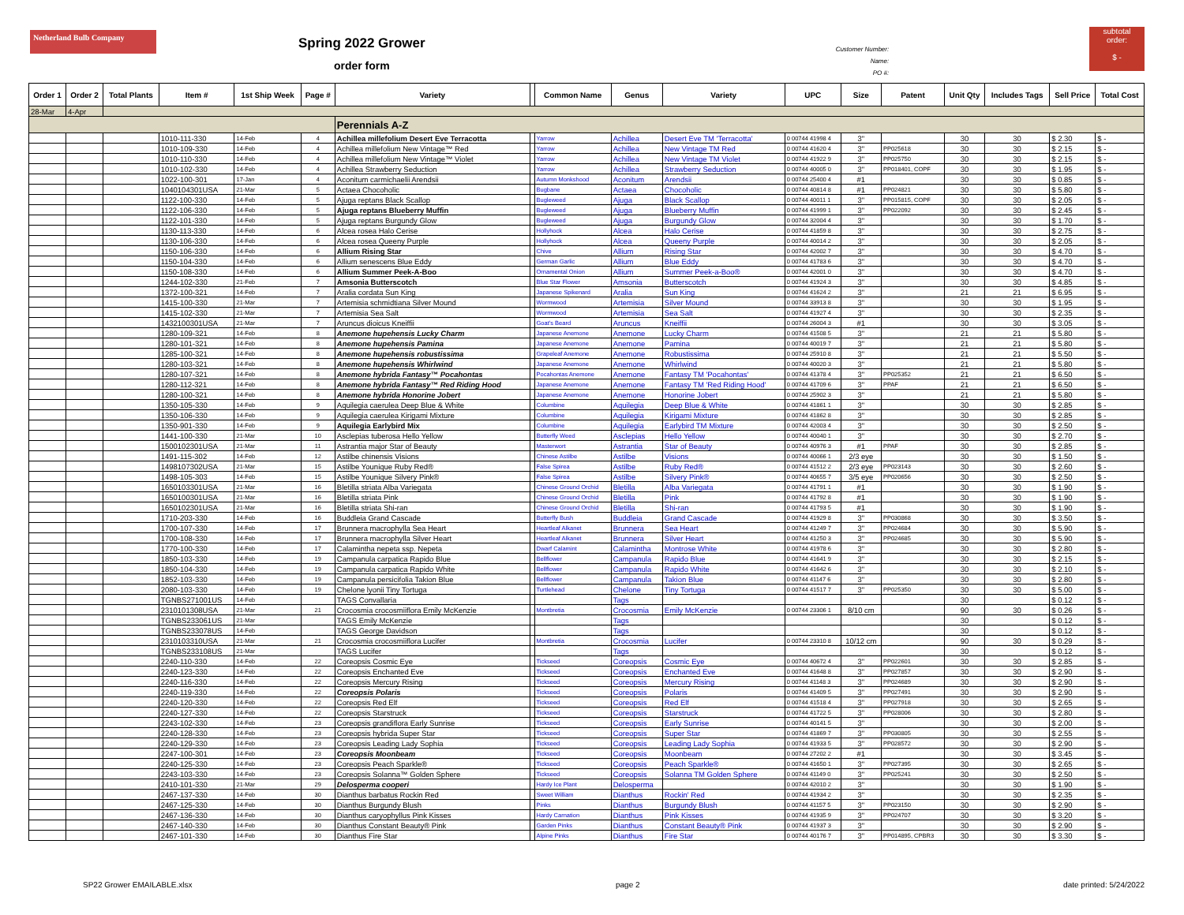Netherland Bulb Company
Spring 2022 Grower
order form
Customer Number:
Name:
PO #:
subtotal
order:
$ -
| Order 1 | Order 2 | Total Plants | Item # | 1st Ship Week | Page # | Variety | | Common Name | Genus | Variety | UPC | Size | Patent | Unit Qty | Includes Tags | Sell Price | Total Cost |
| --- | --- | --- | --- | --- | --- | --- | --- | --- | --- | --- | --- | --- | --- | --- | --- | --- | --- |
| 28-Mar | 4-Apr | | | | | | | | | | | | | | | | |
| | | | | | | Perennials A-Z | | | | | | | | | | | |
| | | | 1010-111-330 | 14-Feb | 4 | Achillea millefolium Desert Eve Terracotta | | Yarrow | Achillea | Desert Eve TM 'Terracotta' | 0 00744 41998 4 | 3" | | 30 | 30 | $ 2.30 | $ - |
| | | | 1010-109-330 | 14-Feb | 4 | Achillea millefolium New Vintage™ Red | | Yarrow | Achillea | New Vintage TM Red | 0 00744 41620 4 | 3" | PP025618 | 30 | 30 | $ 2.15 | $ - |
| | | | 1010-110-330 | 14-Feb | 4 | Achillea millefolium New Vintage™ Violet | | Yarrow | Achillea | New Vintage TM Violet | 0 00744 41922 9 | 3" | PP025750 | 30 | 30 | $ 2.15 | $ - |
| | | | 1010-102-330 | 14-Feb | 4 | Achillea Strawberry Seduction | | Yarrow | Achillea | Strawberry Seduction | 0 00744 40005 0 | 3" | PP018401, COPF | 30 | 30 | $ 1.95 | $ - |
| | | | 1022-100-301 | 17-Jan | 4 | Aconitum carmichaelii Arendsii | | Autumn Monkshood | Aconitum | Arendsii | 0 00744 25400 4 | #1 | | 30 | 30 | $ 0.85 | $ - |
| | | | 1040104301USA | 21-Mar | 5 | Actaea Chocoholic | | Bugbane | Actaea | Chocoholic | 0 00744 40814 8 | #1 | PP024821 | 30 | 30 | $ 5.80 | $ - |
| | | | 1122-100-330 | 14-Feb | 5 | Ajuga reptans Black Scallop | | Bugleweed | Ajuga | Black Scallop | 0 00744 40011 1 | 3" | PP015815, COPF | 30 | 30 | $ 2.05 | $ - |
| | | | 1122-106-330 | 14-Feb | 5 | Ajuga reptans Blueberry Muffin | | Bugleweed | Ajuga | Blueberry Muffin | 0 00744 41999 1 | 3" | PP022092 | 30 | 30 | $ 2.45 | $ - |
| | | | 1122-101-330 | 14-Feb | 5 | Ajuga reptans Burgundy Glow | | Bugleweed | Ajuga | Burgundy Glow | 0 00744 32004 4 | 3" | | 30 | 30 | $ 1.70 | $ - |
| | | | 1130-113-330 | 14-Feb | 6 | Alcea rosea Halo Cerise | | Hollyhock | Alcea | Halo Cerise | 0 00744 41859 8 | 3" | | 30 | 30 | $ 2.75 | $ - |
| | | | 1130-106-330 | 14-Feb | 6 | Alcea rosea Queeny Purple | | Hollyhock | Alcea | Queeny Purple | 0 00744 40014 2 | 3" | | 30 | 30 | $ 2.05 | $ - |
| | | | 1150-106-330 | 14-Feb | 6 | Allium Rising Star | | Chive | Allium | Rising Star | 0 00744 42002 7 | 3" | | 30 | 30 | $ 4.70 | $ - |
| | | | 1150-104-330 | 14-Feb | 6 | Allium senescens Blue Eddy | | German Garlic | Allium | Blue Eddy | 0 00744 41783 6 | 3" | | 30 | 30 | $ 4.70 | $ - |
| | | | 1150-108-330 | 14-Feb | 6 | Allium Summer Peek-A-Boo | | Ornamental Onion | Allium | Summer Peek-a-Boo® | 0 00744 42001 0 | 3" | | 30 | 30 | $ 4.70 | $ - |
| | | | 1244-102-330 | 21-Feb | 7 | Amsonia Butterscotch | | Blue Star Flower | Amsonia | Butterscotch | 0 00744 41924 3 | 3" | | 30 | 30 | $ 4.85 | $ - |
| | | | 1372-100-321 | 14-Feb | 7 | Aralia cordata Sun King | | Japanese Spikenard | Aralia | Sun King | 0 00744 41624 2 | 3" | | 21 | 21 | $ 6.95 | $ - |
| | | | 1415-100-330 | 21-Mar | 7 | Artemisia schmidtiana Silver Mound | | Wormwood | Artemisia | Silver Mound | 0 00744 33913 8 | 3" | | 30 | 30 | $ 1.95 | $ - |
| | | | 1415-102-330 | 21-Mar | 7 | Artemisia Sea Salt | | Wormwood | Artemisia | Sea Salt | 0 00744 41927 4 | 3" | | 30 | 30 | $ 2.35 | $ - |
| | | | 1432100301USA | 21-Mar | 7 | Aruncus dioicus Kneiffii | | Goat's Beard | Aruncus | Kneiffii | 0 00744 26004 3 | #1 | | 30 | 30 | $ 3.05 | $ - |
| | | | 1280-109-321 | 14-Feb | 8 | Anemone hupehensis Lucky Charm | | Japanese Anemone | Anemone | Lucky Charm | 0 00744 41508 5 | 3" | | 21 | 21 | $ 5.80 | $ - |
| | | | 1280-101-321 | 14-Feb | 8 | Anemone hupehensis Pamina | | Japanese Anemone | Anemone | Pamina | 0 00744 40019 7 | 3" | | 21 | 21 | $ 5.80 | $ - |
| | | | 1285-100-321 | 14-Feb | 8 | Anemone hupehensis robustissima | | Grapeleaf Anemone | Anemone | Robustissima | 0 00744 25910 8 | 3" | | 21 | 21 | $ 5.50 | $ - |
| | | | 1280-103-321 | 14-Feb | 8 | Anemone hupehensis Whirlwind | | Japanese Anemone | Anemone | Whirlwind | 0 00744 40020 3 | 3" | | 21 | 21 | $ 5.80 | $ - |
| | | | 1280-107-321 | 14-Feb | 8 | Anemone hybrida Fantasy™ Pocahontas | | Pocahontas Anemone | Anemone | Fantasy TM 'Pocahontas' | 0 00744 41378 4 | 3" | PP025352 | 21 | 21 | $ 6.50 | $ - |
| | | | 1280-112-321 | 14-Feb | 8 | Anemone hybrida Fantasy™ Red Riding Hood | | Japanese Anemone | Anemone | Fantasy TM 'Red Riding Hood' | 0 00744 41709 6 | 3" | PPAF | 21 | 21 | $ 6.50 | $ - |
| | | | 1280-100-321 | 14-Feb | 8 | Anemone hybrida Honorine Jobert | | Japanese Anemone | Anemone | Honorine Jobert | 0 00744 25902 3 | 3" | | 21 | 21 | $ 5.80 | $ - |
| | | | 1350-105-330 | 14-Feb | 9 | Aquilegia caerulea Deep Blue & White | | Columbine | Aquilegia | Deep Blue & White | 0 00744 41861 1 | 3" | | 30 | 30 | $ 2.85 | $ - |
| | | | 1350-106-330 | 14-Feb | 9 | Aquilegia caerulea Kirigami Mixture | | Columbine | Aquilegia | Kirigami Mixture | 0 00744 41862 8 | 3" | | 30 | 30 | $ 2.85 | $ - |
| | | | 1350-901-330 | 14-Feb | 9 | Aquilegia Earlybird Mix | | Columbine | Aquilegia | Earlybird TM Mixture | 0 00744 42003 4 | 3" | | 30 | 30 | $ 2.50 | $ - |
| | | | 1441-100-330 | 21-Mar | 10 | Asclepias tuberosa Hello Yellow | | Butterfly Weed | Asclepias | Hello Yellow | 0 00744 40040 1 | 3" | | 30 | 30 | $ 2.70 | $ - |
| | | | 1500102301USA | 21-Mar | 11 | Astrantia major Star of Beauty | | Masterwort | Astrantia | Star of Beauty | 0 00744 40976 3 | #1 | PPAF | 30 | 30 | $ 2.85 | $ - |
| | | | 1491-115-302 | 14-Feb | 12 | Astilbe chinensis Visions | | Chinese Astilbe | Astilbe | Visions | 0 00744 40066 1 | 2/3 eye | | 30 | 30 | $ 1.50 | $ - |
| | | | 1498107302USA | 21-Mar | 15 | Astilbe Younique Ruby Red® | | False Spirea | Astilbe | Ruby Red® | 0 00744 41512 2 | 2/3 eye | PP023143 | 30 | 30 | $ 2.60 | $ - |
| | | | 1498-105-303 | 14-Feb | 15 | Astilbe Younique Silvery Pink® | | False Spirea | Astilbe | Silvery Pink® | 0 00744 40655 7 | 3/5 eye | PP020656 | 30 | 30 | $ 2.50 | $ - |
| | | | 1650103301USA | 21-Mar | 16 | Bletilla striata Alba Variegata | | Chinese Ground Orchid | Bletilla | Alba Variegata | 0 00744 41791 1 | #1 | | 30 | 30 | $ 1.90 | $ - |
| | | | 1650100301USA | 21-Mar | 16 | Bletilla striata Pink | | Chinese Ground Orchid | Bletilla | Pink | 0 00744 41792 8 | #1 | | 30 | 30 | $ 1.90 | $ - |
| | | | 1650102301USA | 21-Mar | 16 | Bletilla striata Shi-ran | | Chinese Ground Orchid | Bletilla | Shi-ran | 0 00744 41793 5 | #1 | | 30 | 30 | $ 1.90 | $ - |
| | | | 1710-203-330 | 14-Feb | 16 | Buddleia Grand Cascade | | Butterfly Bush | Buddleia | Grand Cascade | 0 00744 41929 8 | 3" | PP030868 | 30 | 30 | $ 3.50 | $ - |
| | | | 1700-107-330 | 14-Feb | 17 | Brunnera macrophylla Sea Heart | | Heartleaf Alkanet | Brunnera | Sea Heart | 0 00744 41249 7 | 3" | PP024684 | 30 | 30 | $ 5.90 | $ - |
| | | | 1700-108-330 | 14-Feb | 17 | Brunnera macrophylla Silver Heart | | Heartleaf Alkanet | Brunnera | Silver Heart | 0 00744 41250 3 | 3" | PP024685 | 30 | 30 | $ 5.90 | $ - |
| | | | 1770-100-330 | 14-Feb | 17 | Calamintha nepeta ssp. Nepeta | | Dwarf Calamint | Calamintha | Montrose White | 0 00744 41978 6 | 3" | | 30 | 30 | $ 2.80 | $ - |
| | | | 1850-103-330 | 14-Feb | 19 | Campanula carpatica Rapido Blue | | Bellflower | Campanula | Rapido Blue | 0 00744 41641 9 | 3" | | 30 | 30 | $ 2.15 | $ - |
| | | | 1850-104-330 | 14-Feb | 19 | Campanula carpatica Rapido White | | Bellflower | Campanula | Rapido White | 0 00744 41642 6 | 3" | | 30 | 30 | $ 2.10 | $ - |
| | | | 1852-103-330 | 14-Feb | 19 | Campanula persicifolia Takion Blue | | Bellflower | Campanula | Takion Blue | 0 00744 41147 6 | 3" | | 30 | 30 | $ 2.80 | $ - |
| | | | 2080-103-330 | 14-Feb | 19 | Chelone lyonii Tiny Tortuga | | Turtlehead | Chelone | Tiny Tortuga | 0 00744 41517 7 | 3" | PP025350 | 30 | 30 | $ 5.00 | $ - |
| | | | TGNBS271001US | 14-Feb | | TAGS Convallaria | | | Tags | | | | | 30 | | $ 0.12 | $ - |
| | | | 2310101308USA | 21-Mar | 21 | Crocosmia crocosmiiflora Emily McKenzie | | Montbretia | Crocosmia | Emily McKenzie | 0 00744 23306 1 | 8/10 cm | | 90 | 30 | $ 0.26 | $ - |
| | | | TGNBS233061US | 21-Mar | | TAGS Emily McKenzie | | | Tags | | | | | 30 | | $ 0.12 | $ - |
| | | | TGNBS233078US | 14-Feb | | TAGS George Davidson | | | Tags | | | | | 30 | | $ 0.12 | $ - |
| | | | 2310103310USA | 21-Mar | 21 | Crocosmia crocosmiiflora Lucifer | | Montbretia | Crocosmia | Lucifer | 0 00744 23310 8 | 10/12 cm | | 90 | 30 | $ 0.29 | $ - |
| | | | TGNBS233108US | 21-Mar | | TAGS Lucifer | | | Tags | | | | | 30 | | $ 0.12 | $ - |
| | | | 2240-110-330 | 14-Feb | 22 | Coreopsis Cosmic Eye | | Tickseed | Coreopsis | Cosmic Eye | 0 00744 40672 4 | 3" | PP022601 | 30 | 30 | $ 2.85 | $ - |
| | | | 2240-123-330 | 14-Feb | 22 | Coreopsis Enchanted Eve | | Tickseed | Coreopsis | Enchanted Eve | 0 00744 41648 8 | 3" | PP027857 | 30 | 30 | $ 2.90 | $ - |
| | | | 2240-116-330 | 14-Feb | 22 | Coreopsis Mercury Rising | | Tickseed | Coreopsis | Mercury Rising | 0 00744 41148 3 | 3" | PP024689 | 30 | 30 | $ 2.90 | $ - |
| | | | 2240-119-330 | 14-Feb | 22 | Coreopsis Polaris | | Tickseed | Coreopsis | Polaris | 0 00744 41409 5 | 3" | PP027491 | 30 | 30 | $ 2.90 | $ - |
| | | | 2240-120-330 | 14-Feb | 22 | Coreopsis Red Elf | | Tickseed | Coreopsis | Red Elf | 0 00744 41518 4 | 3" | PP027918 | 30 | 30 | $ 2.65 | $ - |
| | | | 2240-127-330 | 14-Feb | 22 | Coreopsis Starstruck | | Tickseed | Coreopsis | Starstruck | 0 00744 41722 5 | 3" | PP028006 | 30 | 30 | $ 2.80 | $ - |
| | | | 2243-102-330 | 14-Feb | 23 | Coreopsis grandiflora Early Sunrise | | Tickseed | Coreopsis | Early Sunrise | 0 00744 40141 5 | 3" | | 30 | 30 | $ 2.00 | $ - |
| | | | 2240-128-330 | 14-Feb | 23 | Coreopsis hybrida Super Star | | Tickseed | Coreopsis | Super Star | 0 00744 41869 7 | 3" | PP030805 | 30 | 30 | $ 2.55 | $ - |
| | | | 2240-129-330 | 14-Feb | 23 | Coreopsis Leading Lady Sophia | | Tickseed | Coreopsis | Leading Lady Sophia | 0 00744 41933 5 | 3" | PP028572 | 30 | 30 | $ 2.90 | $ - |
| | | | 2247-100-301 | 14-Feb | 23 | Coreopsis Moonbeam | | Tickseed | Coreopsis | Moonbeam | 0 00744 27202 2 | #1 | | 30 | 30 | $ 3.45 | $ - |
| | | | 2240-125-330 | 14-Feb | 23 | Coreopsis Peach Sparkle® | | Tickseed | Coreopsis | Peach Sparkle® | 0 00744 41650 1 | 3" | PP027395 | 30 | 30 | $ 2.65 | $ - |
| | | | 2243-103-330 | 14-Feb | 23 | Coreopsis Solanna™ Golden Sphere | | Tickseed | Coreopsis | Solanna TM Golden Sphere | 0 00744 41149 0 | 3" | PP025241 | 30 | 30 | $ 2.50 | $ - |
| | | | 2410-101-330 | 21-Mar | 29 | Delosperma cooperi | | Hardy Ice Plant | Delosperma | | 0 00744 42010 2 | 3" | | 30 | 30 | $ 1.90 | $ - |
| | | | 2467-137-330 | 14-Feb | 30 | Dianthus barbatus Rockin Red | | Sweet William | Dianthus | Rockin' Red | 0 00744 41934 2 | 3" | | 30 | 30 | $ 2.35 | $ - |
| | | | 2467-125-330 | 14-Feb | 30 | Dianthus Burgundy Blush | | Pinks | Dianthus | Burgundy Blush | 0 00744 41157 5 | 3" | PP023150 | 30 | 30 | $ 2.90 | $ - |
| | | | 2467-136-330 | 14-Feb | 30 | Dianthus caryophyllus Pink Kisses | | Hardy Carnation | Dianthus | Pink Kisses | 0 00744 41935 9 | 3" | PP024707 | 30 | 30 | $ 3.20 | $ - |
| | | | 2467-140-330 | 14-Feb | 30 | Dianthus Constant Beauty® Pink | | Garden Pinks | Dianthus | Constant Beauty® Pink | 0 00744 41937 3 | 3" | | 30 | 30 | $ 2.90 | $ - |
| | | | 2467-101-330 | 14-Feb | 30 | Dianthus Fire Star | | Alpine Pinks | Dianthus | Fire Star | 0 00744 40176 7 | 3" | PP014895, CPBR3 | 30 | 30 | $ 3.30 | $ - |
SP22 Grower EMAILABLE.xlsx page 2 date printed: 5/24/2022